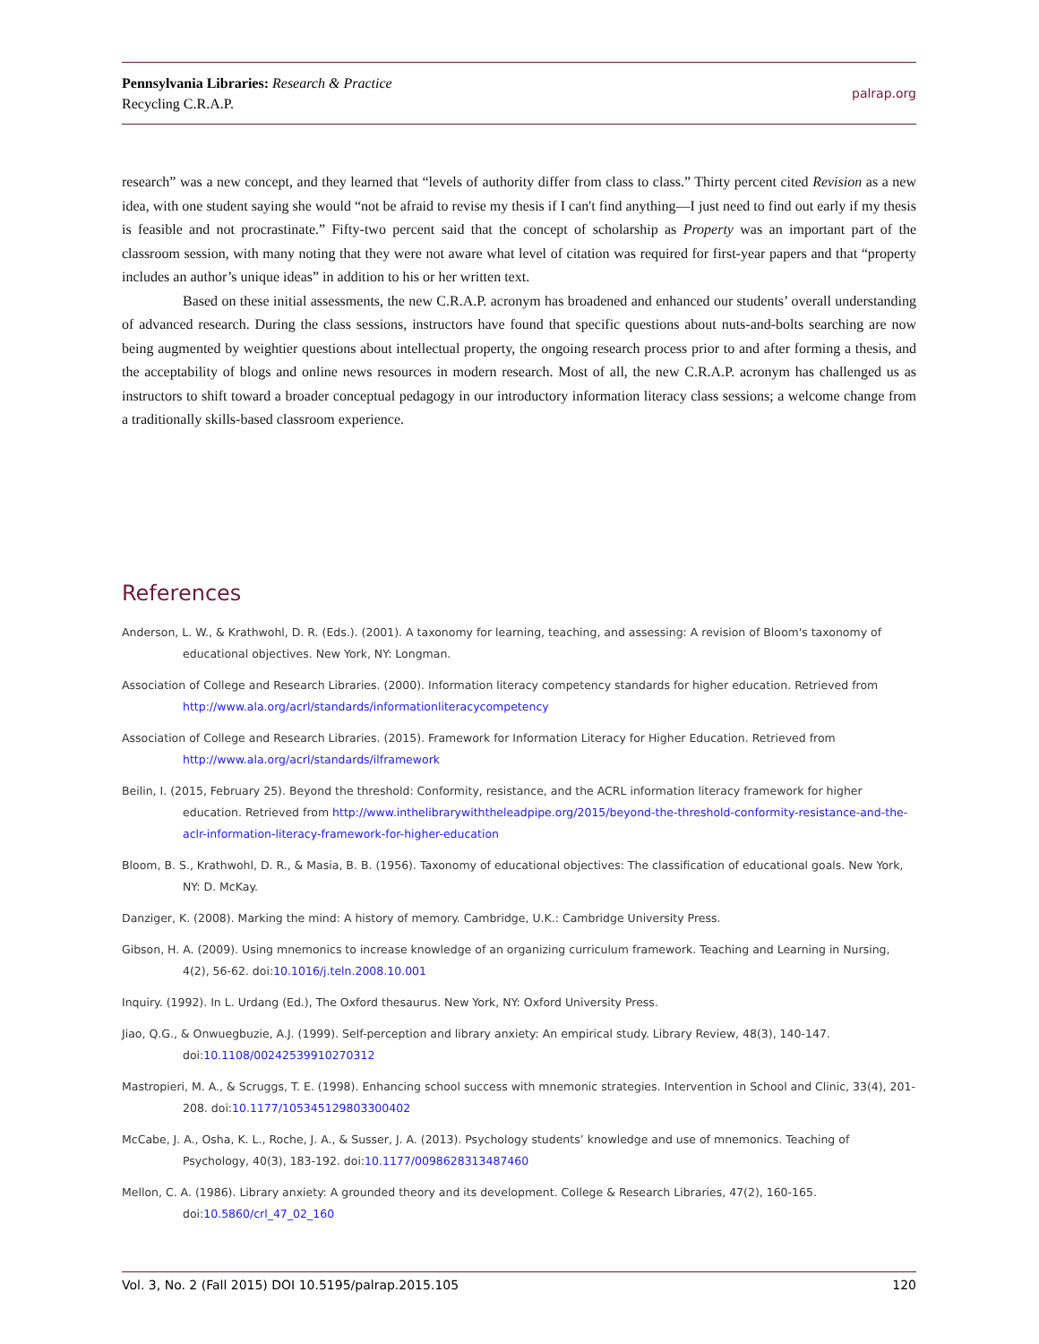Pennsylvania Libraries: Research & Practice
Recycling C.R.A.P.
palrap.org
research” was a new concept, and they learned that “levels of authority differ from class to class.” Thirty percent cited Revision as a new idea, with one student saying she would “not be afraid to revise my thesis if I can't find anything—I just need to find out early if my thesis is feasible and not procrastinate.” Fifty-two percent said that the concept of scholarship as Property was an important part of the classroom session, with many noting that they were not aware what level of citation was required for first-year papers and that “property includes an author’s unique ideas” in addition to his or her written text.
Based on these initial assessments, the new C.R.A.P. acronym has broadened and enhanced our students’ overall understanding of advanced research. During the class sessions, instructors have found that specific questions about nuts-and-bolts searching are now being augmented by weightier questions about intellectual property, the ongoing research process prior to and after forming a thesis, and the acceptability of blogs and online news resources in modern research. Most of all, the new C.R.A.P. acronym has challenged us as instructors to shift toward a broader conceptual pedagogy in our introductory information literacy class sessions; a welcome change from a traditionally skills-based classroom experience.
References
Anderson, L. W., & Krathwohl, D. R. (Eds.). (2001). A taxonomy for learning, teaching, and assessing: A revision of Bloom's taxonomy of educational objectives. New York, NY: Longman.
Association of College and Research Libraries. (2000). Information literacy competency standards for higher education. Retrieved from http://www.ala.org/acrl/standards/informationliteracycompetency
Association of College and Research Libraries. (2015). Framework for Information Literacy for Higher Education. Retrieved from http://www.ala.org/acrl/standards/ilframework
Beilin, I. (2015, February 25). Beyond the threshold: Conformity, resistance, and the ACRL information literacy framework for higher education. Retrieved from http://www.inthelibrarywiththeleadpipe.org/2015/beyond-the-threshold-conformity-resistance-and-the-aclr-information-literacy-framework-for-higher-education
Bloom, B. S., Krathwohl, D. R., & Masia, B. B. (1956). Taxonomy of educational objectives: The classification of educational goals. New York, NY: D. McKay.
Danziger, K. (2008). Marking the mind: A history of memory. Cambridge, U.K.: Cambridge University Press.
Gibson, H. A. (2009). Using mnemonics to increase knowledge of an organizing curriculum framework. Teaching and Learning in Nursing, 4(2), 56-62. doi:10.1016/j.teln.2008.10.001
Inquiry. (1992). In L. Urdang (Ed.), The Oxford thesaurus. New York, NY: Oxford University Press.
Jiao, Q.G., & Onwuegbuzie, A.J. (1999). Self-perception and library anxiety: An empirical study. Library Review, 48(3), 140-147. doi:10.1108/00242539910270312
Mastropieri, M. A., & Scruggs, T. E. (1998). Enhancing school success with mnemonic strategies. Intervention in School and Clinic, 33(4), 201-208. doi:10.1177/105345129803300402
McCabe, J. A., Osha, K. L., Roche, J. A., & Susser, J. A. (2013). Psychology students’ knowledge and use of mnemonics. Teaching of Psychology, 40(3), 183-192. doi:10.1177/0098628313487460
Mellon, C. A. (1986). Library anxiety: A grounded theory and its development. College & Research Libraries, 47(2), 160-165. doi:10.5860/crl_47_02_160
Vol. 3, No. 2 (Fall 2015) DOI 10.5195/palrap.2015.105 120